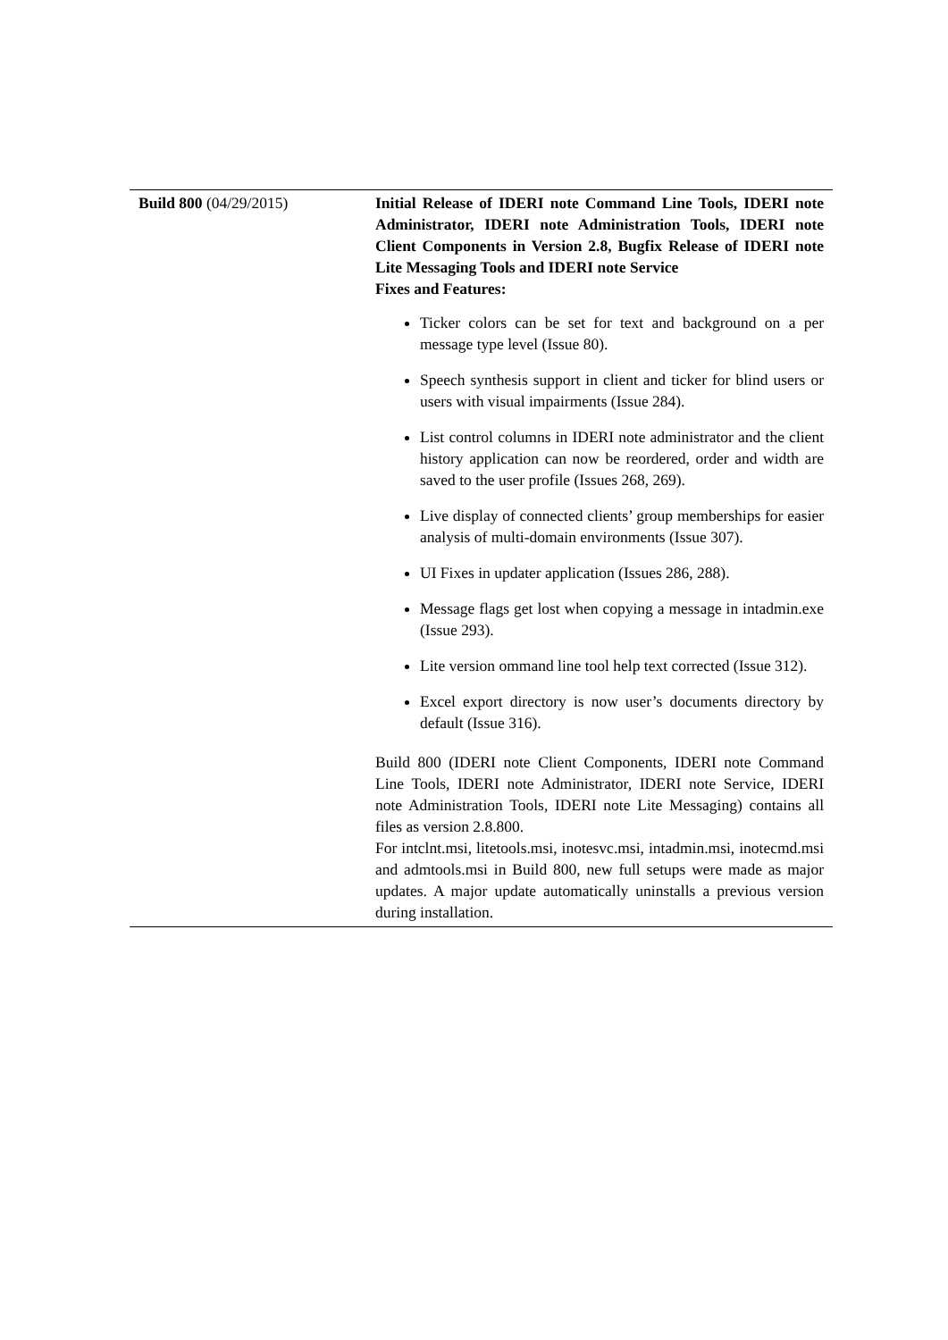| Build 800 (04/29/2015) | Initial Release of IDERI note Command Line Tools, IDERI note Administrator, IDERI note Administration Tools, IDERI note Client Components in Version 2.8, Bugfix Release of IDERI note Lite Messaging Tools and IDERI note Service Fixes and Features: Ticker colors can be set for text and background on a per message type level (Issue 80). Speech synthesis support in client and ticker for blind users or users with visual impairments (Issue 284). List control columns in IDERI note administrator and the client history application can now be reordered, order and width are saved to the user profile (Issues 268, 269). Live display of connected clients’ group memberships for easier analysis of multi-domain environments (Issue 307). UI Fixes in updater application (Issues 286, 288). Message flags get lost when copying a message in intadmin.exe (Issue 293). Lite version ommand line tool help text corrected (Issue 312). Excel export directory is now user’s documents directory by default (Issue 316). Build 800 (IDERI note Client Components, IDERI note Command Line Tools, IDERI note Administrator, IDERI note Service, IDERI note Administration Tools, IDERI note Lite Messaging) contains all files as version 2.8.800. For intclnt.msi, litetools.msi, inotesvc.msi, intadmin.msi, inotecmd.msi and admtools.msi in Build 800, new full setups were made as major updates. A major update automatically uninstalls a previous version during installation. |